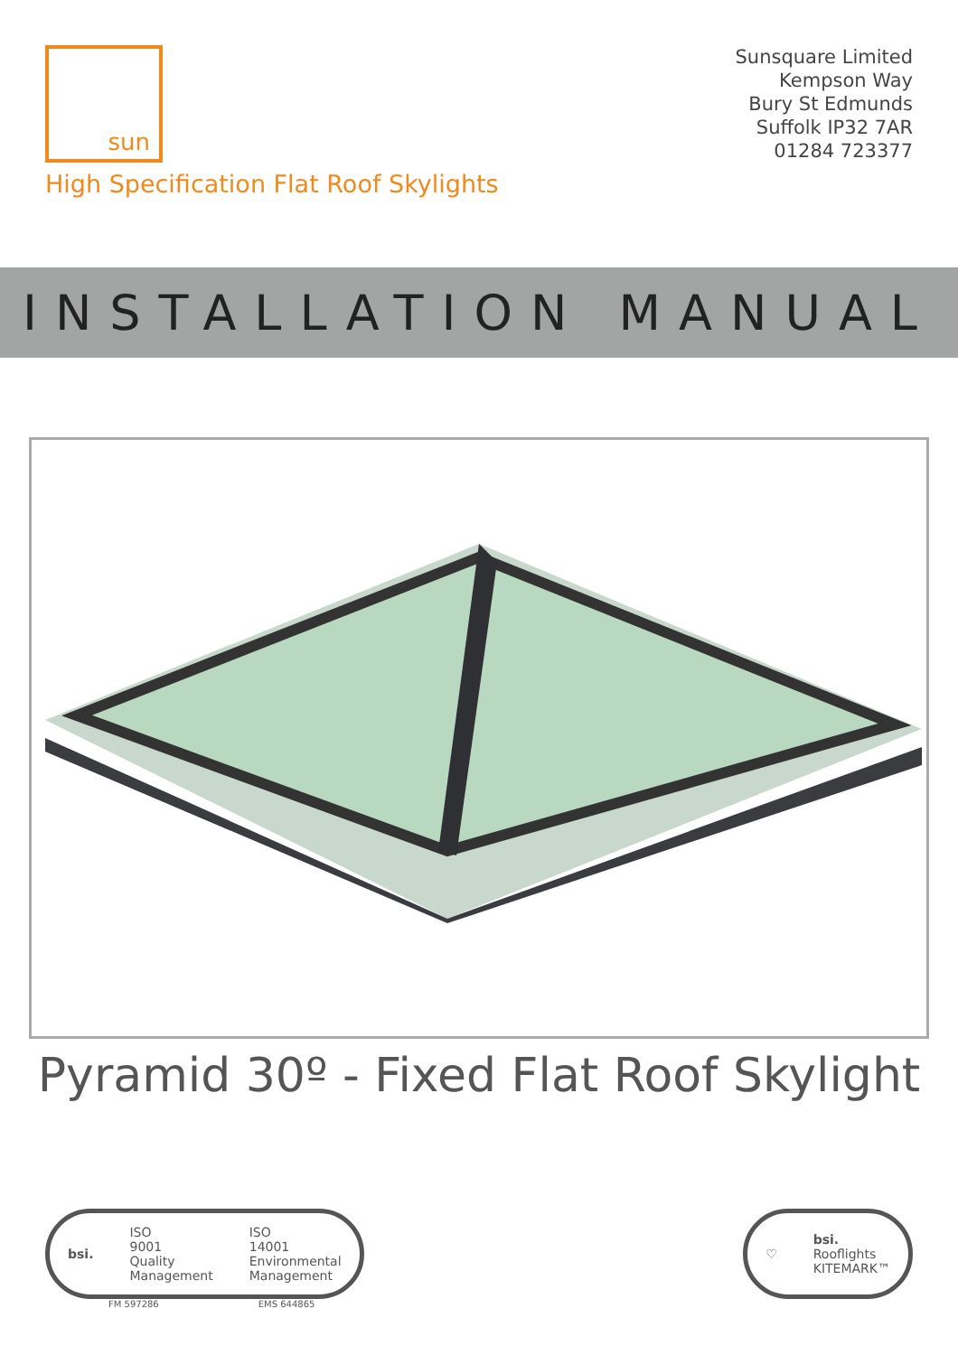sun
High Specification Flat Roof Skylights
Sunsquare Limited
Kempson Way
Bury St Edmunds
Suffolk IP32 7AR
01284 723377
INSTALLATION MANUAL
Pyramid 30º - Fixed Flat Roof Skylight
bsi.
ISO
9001
Quality
Management
ISO
14001
Environmental
Management
FM 597286 EMS 644865
♡
bsi.
Rooflights
KITEMARK™